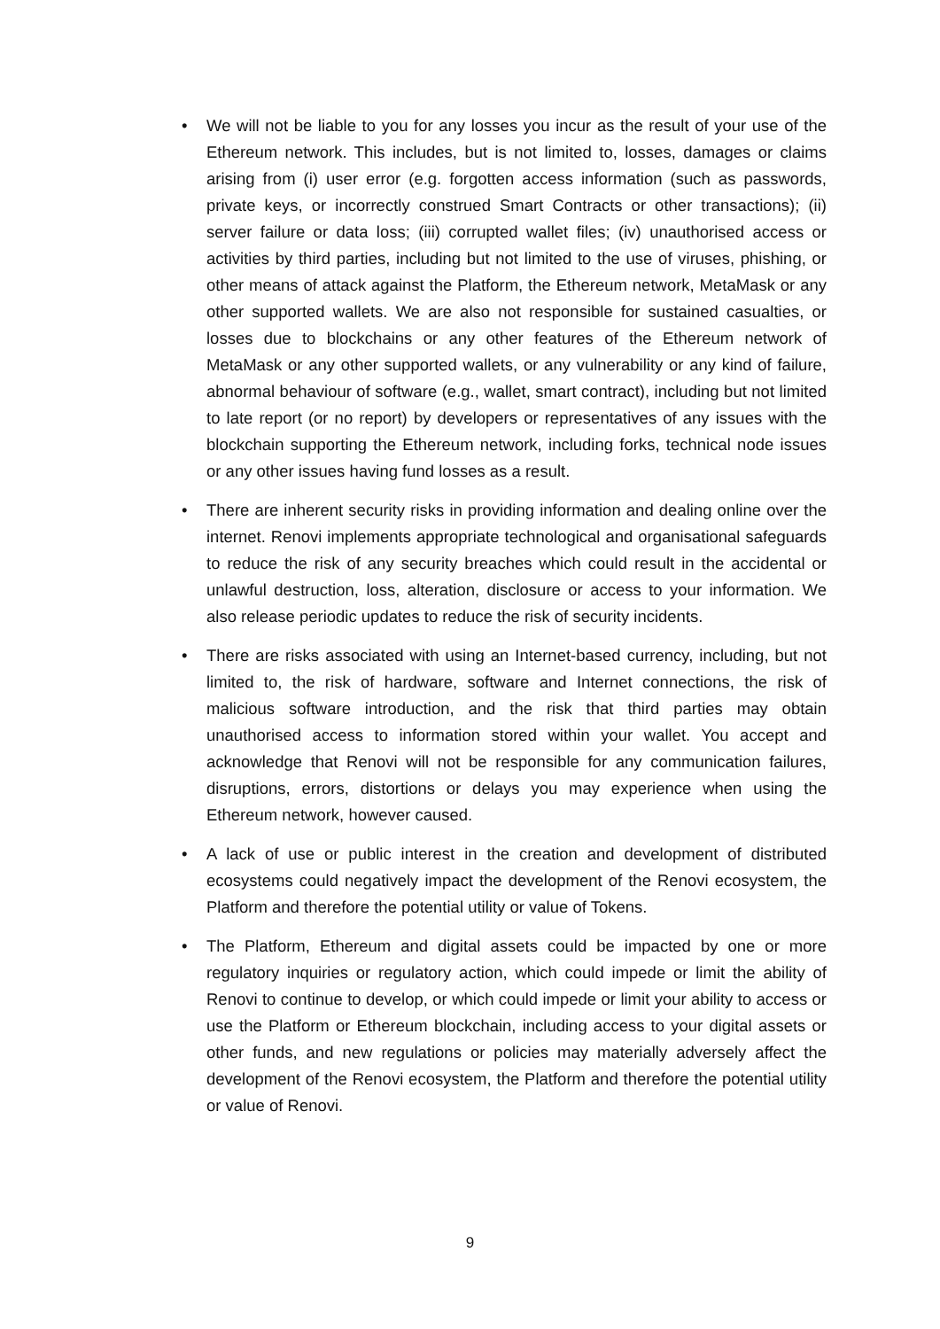• We will not be liable to you for any losses you incur as the result of your use of the Ethereum network. This includes, but is not limited to, losses, damages or claims arising from (i) user error (e.g. forgotten access information (such as passwords, private keys, or incorrectly construed Smart Contracts or other transactions); (ii) server failure or data loss; (iii) corrupted wallet files; (iv) unauthorised access or activities by third parties, including but not limited to the use of viruses, phishing, or other means of attack against the Platform, the Ethereum network, MetaMask or any other supported wallets. We are also not responsible for sustained casualties, or losses due to blockchains or any other features of the Ethereum network of MetaMask or any other supported wallets, or any vulnerability or any kind of failure, abnormal behaviour of software (e.g., wallet, smart contract), including but not limited to late report (or no report) by developers or representatives of any issues with the blockchain supporting the Ethereum network, including forks, technical node issues or any other issues having fund losses as a result.
• There are inherent security risks in providing information and dealing online over the internet. Renovi implements appropriate technological and organisational safeguards to reduce the risk of any security breaches which could result in the accidental or unlawful destruction, loss, alteration, disclosure or access to your information. We also release periodic updates to reduce the risk of security incidents.
• There are risks associated with using an Internet-based currency, including, but not limited to, the risk of hardware, software and Internet connections, the risk of malicious software introduction, and the risk that third parties may obtain unauthorised access to information stored within your wallet. You accept and acknowledge that Renovi will not be responsible for any communication failures, disruptions, errors, distortions or delays you may experience when using the Ethereum network, however caused.
• A lack of use or public interest in the creation and development of distributed ecosystems could negatively impact the development of the Renovi ecosystem, the Platform and therefore the potential utility or value of Tokens.
• The Platform, Ethereum and digital assets could be impacted by one or more regulatory inquiries or regulatory action, which could impede or limit the ability of Renovi to continue to develop, or which could impede or limit your ability to access or use the Platform or Ethereum blockchain, including access to your digital assets or other funds, and new regulations or policies may materially adversely affect the development of the Renovi ecosystem, the Platform and therefore the potential utility or value of Renovi.
9